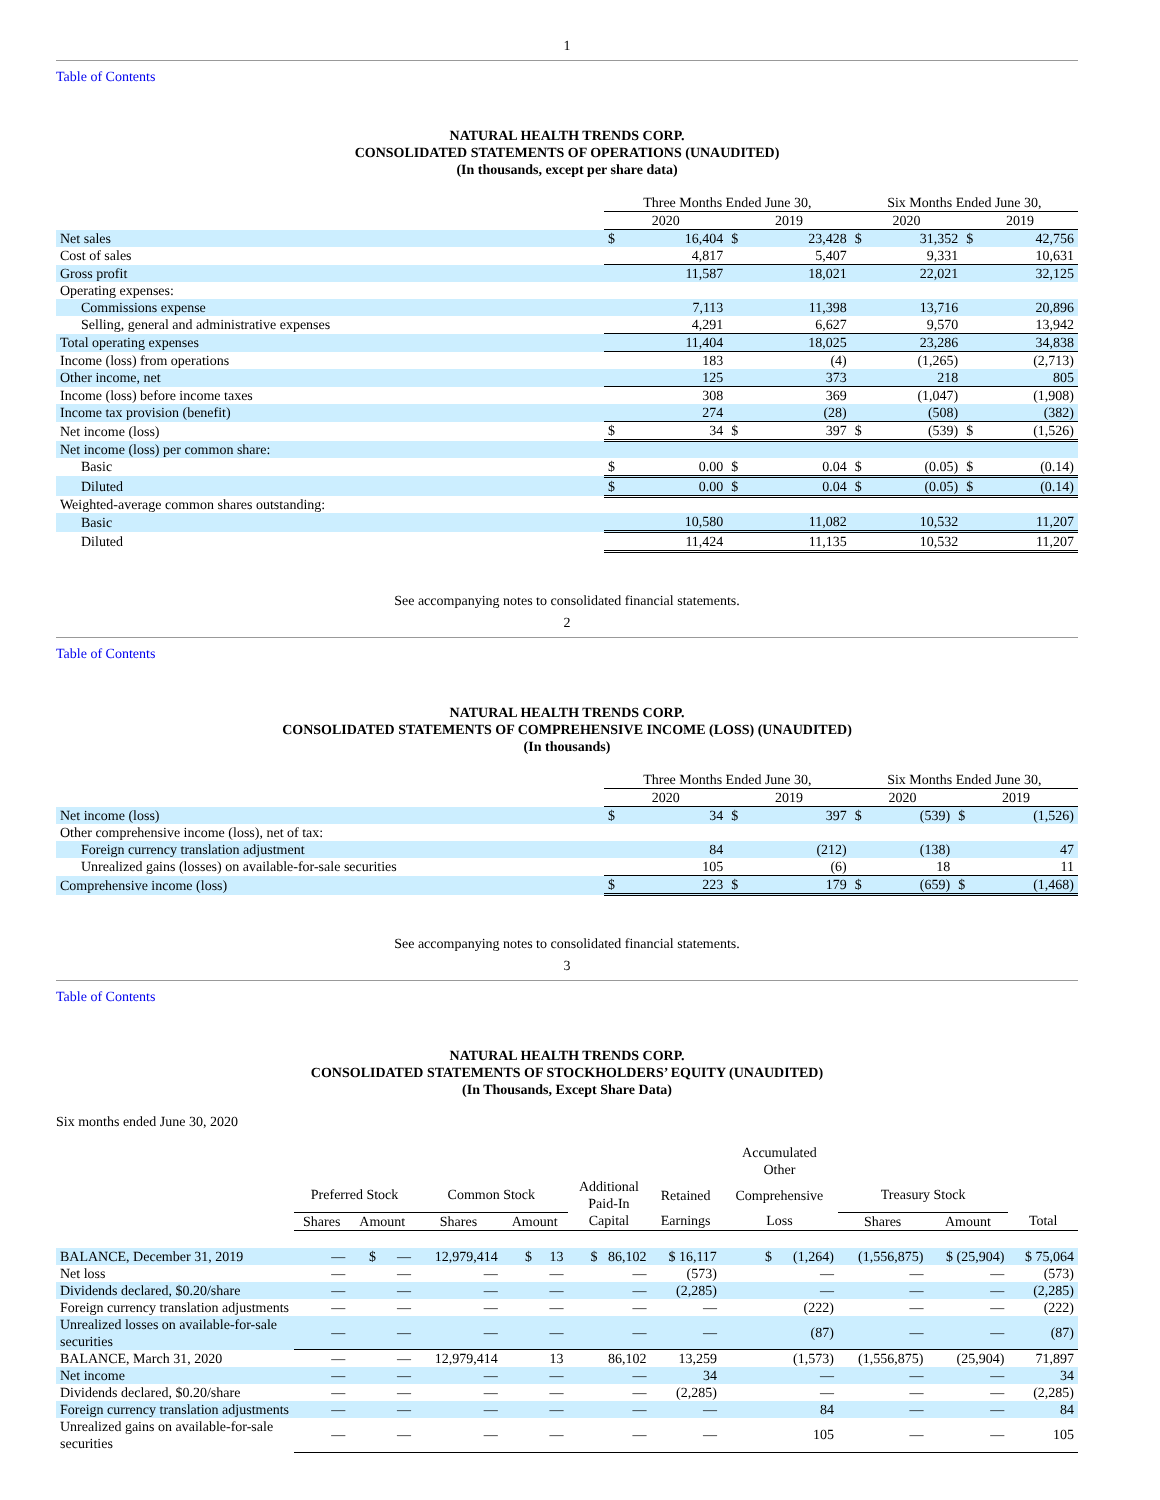1
Table of Contents
NATURAL HEALTH TRENDS CORP.
CONSOLIDATED STATEMENTS OF OPERATIONS (UNAUDITED)
(In thousands, except per share data)
| | Three Months Ended June 30, | | | | Six Months Ended June 30, | | | |
| --- | --- | --- | --- | --- | --- | --- | --- | --- |
| | 2020 | | 2019 | | 2020 | | 2019 | |
| Net sales | $ | 16,404 | $ | 23,428 | $ | 31,352 | $ | 42,756 |
| Cost of sales | 4,817 | | 5,407 | | 9,331 | | 10,631 | |
| Gross profit | 11,587 | | 18,021 | | 22,021 | | 32,125 | |
| Operating expenses: | | | | | | | | |
| Commissions expense | 7,113 | | 11,398 | | 13,716 | | 20,896 | |
| Selling, general and administrative expenses | 4,291 | | 6,627 | | 9,570 | | 13,942 | |
| Total operating expenses | 11,404 | | 18,025 | | 23,286 | | 34,838 | |
| Income (loss) from operations | 183 | | (4) | | (1,265) | | (2,713) | |
| Other income, net | 125 | | 373 | | 218 | | 805 | |
| Income (loss) before income taxes | 308 | | 369 | | (1,047) | | (1,908) | |
| Income tax provision (benefit) | 274 | | (28) | | (508) | | (382) | |
| Net income (loss) | $ | 34 | $ | 397 | $ | (539) | $ | (1,526) |
| Net income (loss) per common share: | | | | | | | | |
| Basic | $ | 0.00 | $ | 0.04 | $ | (0.05) | $ | (0.14) |
| Diluted | $ | 0.00 | $ | 0.04 | $ | (0.05) | $ | (0.14) |
| Weighted-average common shares outstanding: | | | | | | | | |
| Basic | 10,580 | | 11,082 | | 10,532 | | 11,207 | |
| Diluted | 11,424 | | 11,135 | | 10,532 | | 11,207 | |
See accompanying notes to consolidated financial statements.
2
Table of Contents
NATURAL HEALTH TRENDS CORP.
CONSOLIDATED STATEMENTS OF COMPREHENSIVE INCOME (LOSS) (UNAUDITED)
(In thousands)
| | Three Months Ended June 30, | | | | Six Months Ended June 30, | | | |
| --- | --- | --- | --- | --- | --- | --- | --- | --- |
| | 2020 | | 2019 | | 2020 | | 2019 | |
| Net income (loss) | $ | 34 | $ | 397 | $ | (539) | $ | (1,526) |
| Other comprehensive income (loss), net of tax: | | | | | | | | |
| Foreign currency translation adjustment | 84 | | (212) | | (138) | | 47 | |
| Unrealized gains (losses) on available-for-sale securities | 105 | | (6) | | 18 | | 11 | |
| Comprehensive income (loss) | $ | 223 | $ | 179 | $ | (659) | $ | (1,468) |
See accompanying notes to consolidated financial statements.
3
Table of Contents
NATURAL HEALTH TRENDS CORP.
CONSOLIDATED STATEMENTS OF STOCKHOLDERS’ EQUITY (UNAUDITED)
(In Thousands, Except Share Data)
Six months ended June 30, 2020
| | | | | | | | Accumulated Other | | | |
| --- | --- | --- | --- | --- | --- | --- | --- | --- | --- | --- |
| | Preferred Stock | | Common Stock | | Additional Paid-In | Retained | Comprehensive | Treasury Stock | | |
| | Shares | Amount | Shares | Amount | Capital | Earnings | Loss | Shares | Amount | Total |
| BALANCE, December 31, 2019 | — | $ — | 12,979,414 | $ 13 | $ 86,102 | $ 16,117 | $ (1,264) | (1,556,875) | $ (25,904) | $ 75,064 |
| Net loss | — | — | — | — | — | (573) | — | — | — | (573) |
| Dividends declared, $0.20/share | — | — | — | — | — | (2,285) | — | — | — | (2,285) |
| Foreign currency translation adjustments | — | — | — | — | — | — | (222) | — | — | (222) |
| Unrealized losses on available-for-sale securities | — | — | — | — | — | — | (87) | — | — | (87) |
| BALANCE, March 31, 2020 | — | — | 12,979,414 | 13 | 86,102 | 13,259 | (1,573) | (1,556,875) | (25,904) | 71,897 |
| Net income | — | — | — | — | — | 34 | — | — | — | 34 |
| Dividends declared, $0.20/share | — | — | — | — | — | (2,285) | — | — | — | (2,285) |
| Foreign currency translation adjustments | — | — | — | — | — | — | 84 | — | — | 84 |
| Unrealized gains on available-for-sale securities | — | — | — | — | — | — | 105 | — | — | 105 |